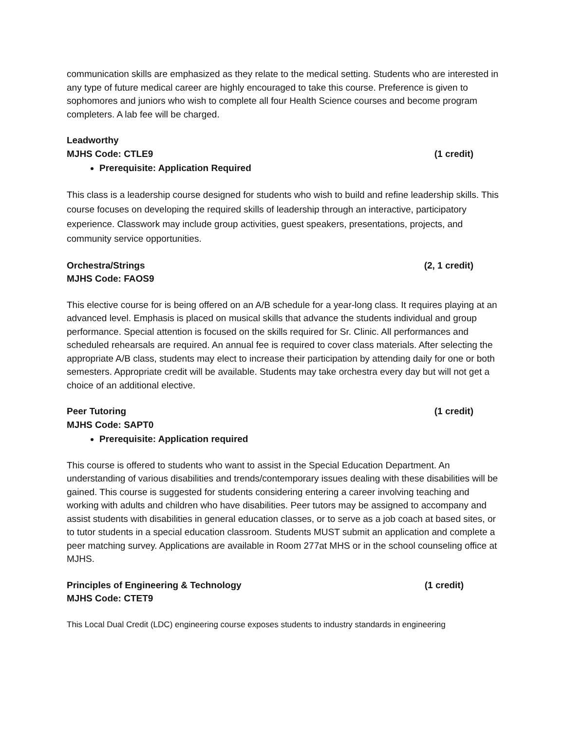communication skills are emphasized as they relate to the medical setting. Students who are interested in any type of future medical career are highly encouraged to take this course. Preference is given to sophomores and juniors who wish to complete all four Health Science courses and become program completers. A lab fee will be charged.
Leadworthy
MJHS Code: CTLE9 (1 credit)
Prerequisite: Application Required
This class is a leadership course designed for students who wish to build and refine leadership skills. This course focuses on developing the required skills of leadership through an interactive, participatory experience. Classwork may include group activities, guest speakers, presentations, projects, and community service opportunities.
Orchestra/Strings (2, 1 credit)
MJHS Code: FAOS9
This elective course for is being offered on an A/B schedule for a year-long class. It requires playing at an advanced level. Emphasis is placed on musical skills that advance the students individual and group performance. Special attention is focused on the skills required for Sr. Clinic. All performances and scheduled rehearsals are required. An annual fee is required to cover class materials. After selecting the appropriate A/B class, students may elect to increase their participation by attending daily for one or both semesters. Appropriate credit will be available. Students may take orchestra every day but will not get a choice of an additional elective.
Peer Tutoring (1 credit)
MJHS Code: SAPT0
Prerequisite: Application required
This course is offered to students who want to assist in the Special Education Department. An understanding of various disabilities and trends/contemporary issues dealing with these disabilities will be gained. This course is suggested for students considering entering a career involving teaching and working with adults and children who have disabilities. Peer tutors may be assigned to accompany and assist students with disabilities in general education classes, or to serve as a job coach at based sites, or to tutor students in a special education classroom. Students MUST submit an application and complete a peer matching survey. Applications are available in Room 277at MHS or in the school counseling office at MJHS.
Principles of Engineering & Technology (1 credit)
MJHS Code: CTET9
This Local Dual Credit (LDC) engineering course exposes students to industry standards in engineering